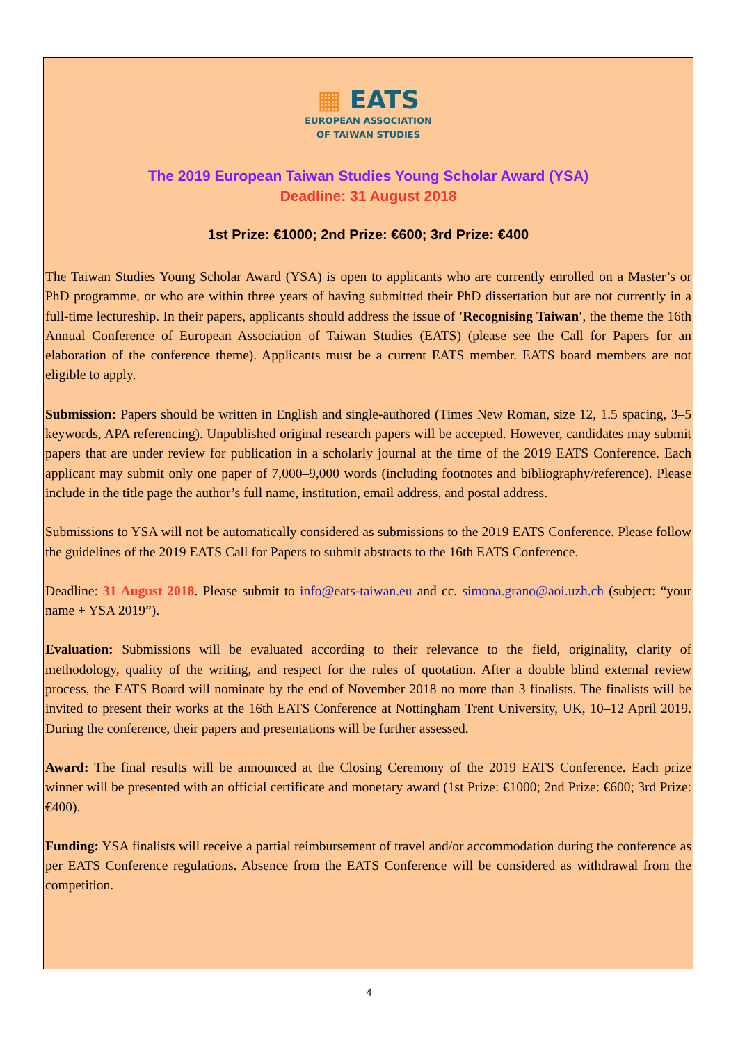▦ EATS
EUROPEAN ASSOCIATION
OF TAIWAN STUDIES
The 2019 European Taiwan Studies Young Scholar Award (YSA)
Deadline: 31 August 2018
1st Prize: €1000; 2nd Prize: €600; 3rd Prize: €400
The Taiwan Studies Young Scholar Award (YSA) is open to applicants who are currently enrolled on a Master’s or PhD programme, or who are within three years of having submitted their PhD dissertation but are not currently in a full-time lectureship. In their papers, applicants should address the issue of 'Recognising Taiwan', the theme the 16th Annual Conference of European Association of Taiwan Studies (EATS) (please see the Call for Papers for an elaboration of the conference theme). Applicants must be a current EATS member. EATS board members are not eligible to apply.
Submission: Papers should be written in English and single-authored (Times New Roman, size 12, 1.5 spacing, 3–5 keywords, APA referencing). Unpublished original research papers will be accepted. However, candidates may submit papers that are under review for publication in a scholarly journal at the time of the 2019 EATS Conference. Each applicant may submit only one paper of 7,000–9,000 words (including footnotes and bibliography/reference). Please include in the title page the author’s full name, institution, email address, and postal address.
Submissions to YSA will not be automatically considered as submissions to the 2019 EATS Conference. Please follow the guidelines of the 2019 EATS Call for Papers to submit abstracts to the 16th EATS Conference.
Deadline: 31 August 2018. Please submit to info@eats-taiwan.eu and cc. simona.grano@aoi.uzh.ch (subject: “your name + YSA 2019”).
Evaluation: Submissions will be evaluated according to their relevance to the field, originality, clarity of methodology, quality of the writing, and respect for the rules of quotation. After a double blind external review process, the EATS Board will nominate by the end of November 2018 no more than 3 finalists. The finalists will be invited to present their works at the 16th EATS Conference at Nottingham Trent University, UK, 10–12 April 2019. During the conference, their papers and presentations will be further assessed.
Award: The final results will be announced at the Closing Ceremony of the 2019 EATS Conference. Each prize winner will be presented with an official certificate and monetary award (1st Prize: €1000; 2nd Prize: €600; 3rd Prize: €400).
Funding: YSA finalists will receive a partial reimbursement of travel and/or accommodation during the conference as per EATS Conference regulations. Absence from the EATS Conference will be considered as withdrawal from the competition.
4